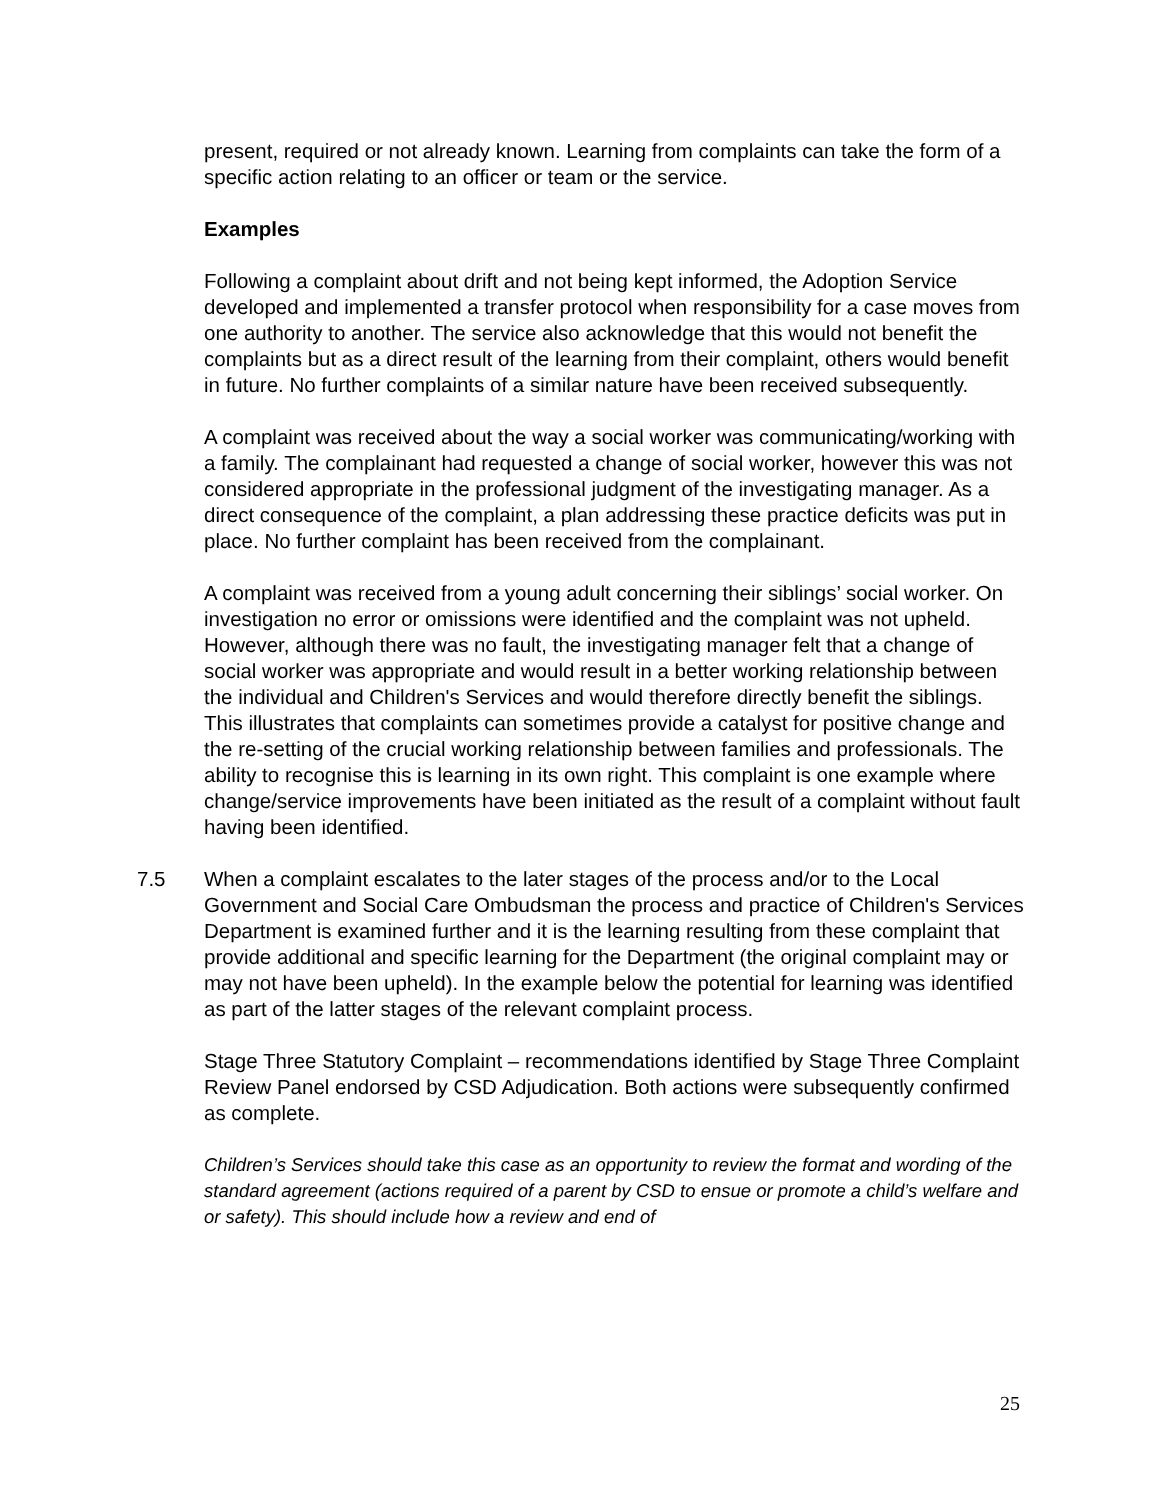present, required or not already known. Learning from complaints can take the form of a specific action relating to an officer or team or the service.
Examples
Following a complaint about drift and not being kept informed, the Adoption Service developed and implemented a transfer protocol when responsibility for a case moves from one authority to another. The service also acknowledge that this would not benefit the complaints but as a direct result of the learning from their complaint, others would benefit in future. No further complaints of a similar nature have been received subsequently.
A complaint was received about the way a social worker was communicating/working with a family. The complainant had requested a change of social worker, however this was not considered appropriate in the professional judgment of the investigating manager. As a direct consequence of the complaint, a plan addressing these practice deficits was put in place. No further complaint has been received from the complainant.
A complaint was received from a young adult concerning their siblings’ social worker. On investigation no error or omissions were identified and the complaint was not upheld. However, although there was no fault, the investigating manager felt that a change of social worker was appropriate and would result in a better working relationship between the individual and Children's Services and would therefore directly benefit the siblings. This illustrates that complaints can sometimes provide a catalyst for positive change and the re-setting of the crucial working relationship between families and professionals. The ability to recognise this is learning in its own right. This complaint is one example where change/service improvements have been initiated as the result of a complaint without fault having been identified.
7.5 When a complaint escalates to the later stages of the process and/or to the Local Government and Social Care Ombudsman the process and practice of Children's Services Department is examined further and it is the learning resulting from these complaint that provide additional and specific learning for the Department (the original complaint may or may not have been upheld). In the example below the potential for learning was identified as part of the latter stages of the relevant complaint process.
Stage Three Statutory Complaint – recommendations identified by Stage Three Complaint Review Panel endorsed by CSD Adjudication. Both actions were subsequently confirmed as complete.
Children’s Services should take this case as an opportunity to review the format and wording of the standard agreement (actions required of a parent by CSD to ensue or promote a child’s welfare and or safety). This should include how a review and end of
25